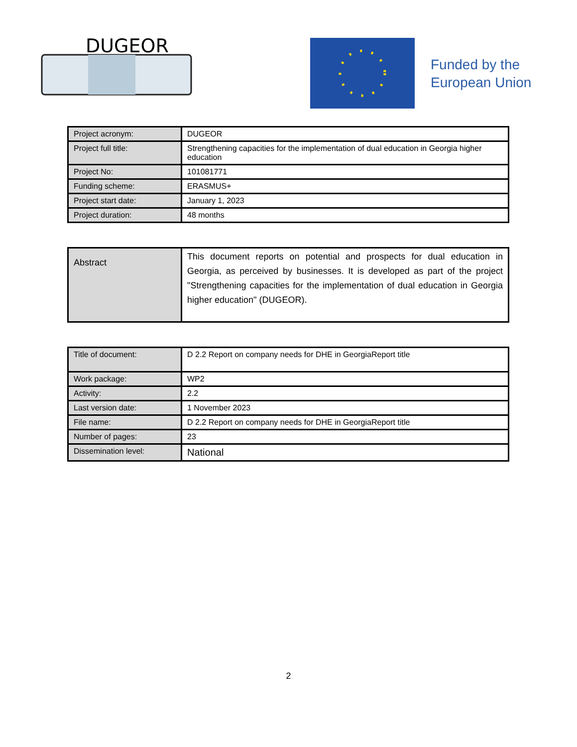DUGEOR
Funded by the
European Union
| Project acronym: | DUGEOR |
| Project full title: | Strengthening capacities for the implementation of dual education in Georgia higher education |
| Project No: | 101081771 |
| Funding scheme: | ERASMUS+ |
| Project start date: | January 1, 2023 |
| Project duration: | 48 months |
| Abstract | This document reports on potential and prospects for dual education in Georgia, as perceived by businesses. It is developed as part of the project "Strengthening capacities for the implementation of dual education in Georgia higher education" (DUGEOR). |
| Title of document: | D 2.2 Report on company needs for DHE in GeorgiaReport title |
| Work package: | WP2 |
| Activity: | 2.2 |
| Last version date: | 1 November 2023 |
| File name: | D 2.2 Report on company needs for DHE in GeorgiaReport title |
| Number of pages: | 23 |
| Dissemination level: | National |
2